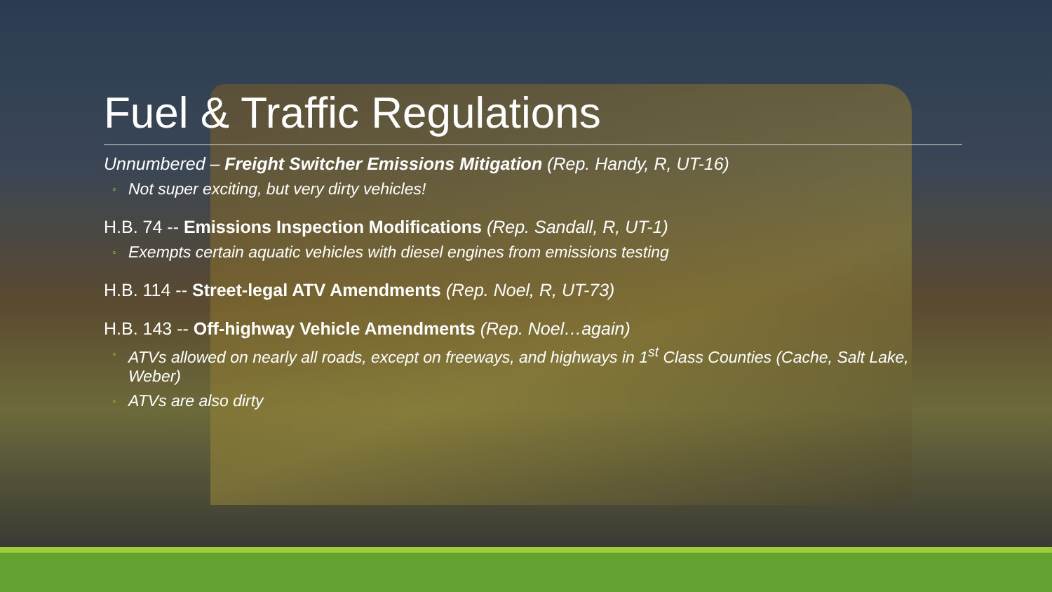Fuel & Traffic Regulations
Unnumbered – Freight Switcher Emissions Mitigation (Rep. Handy, R, UT-16)
◦ Not super exciting, but very dirty vehicles!
H.B. 74 -- Emissions Inspection Modifications (Rep. Sandall, R, UT-1)
◦ Exempts certain aquatic vehicles with diesel engines from emissions testing
H.B. 114 -- Street-legal ATV Amendments (Rep. Noel, R, UT-73)
H.B. 143 -- Off-highway Vehicle Amendments (Rep. Noel…again)
◦ ATVs allowed on nearly all roads, except on freeways, and highways in 1<sup>st</sup> Class Counties (Cache, Salt Lake, Weber)
◦ ATVs are also dirty